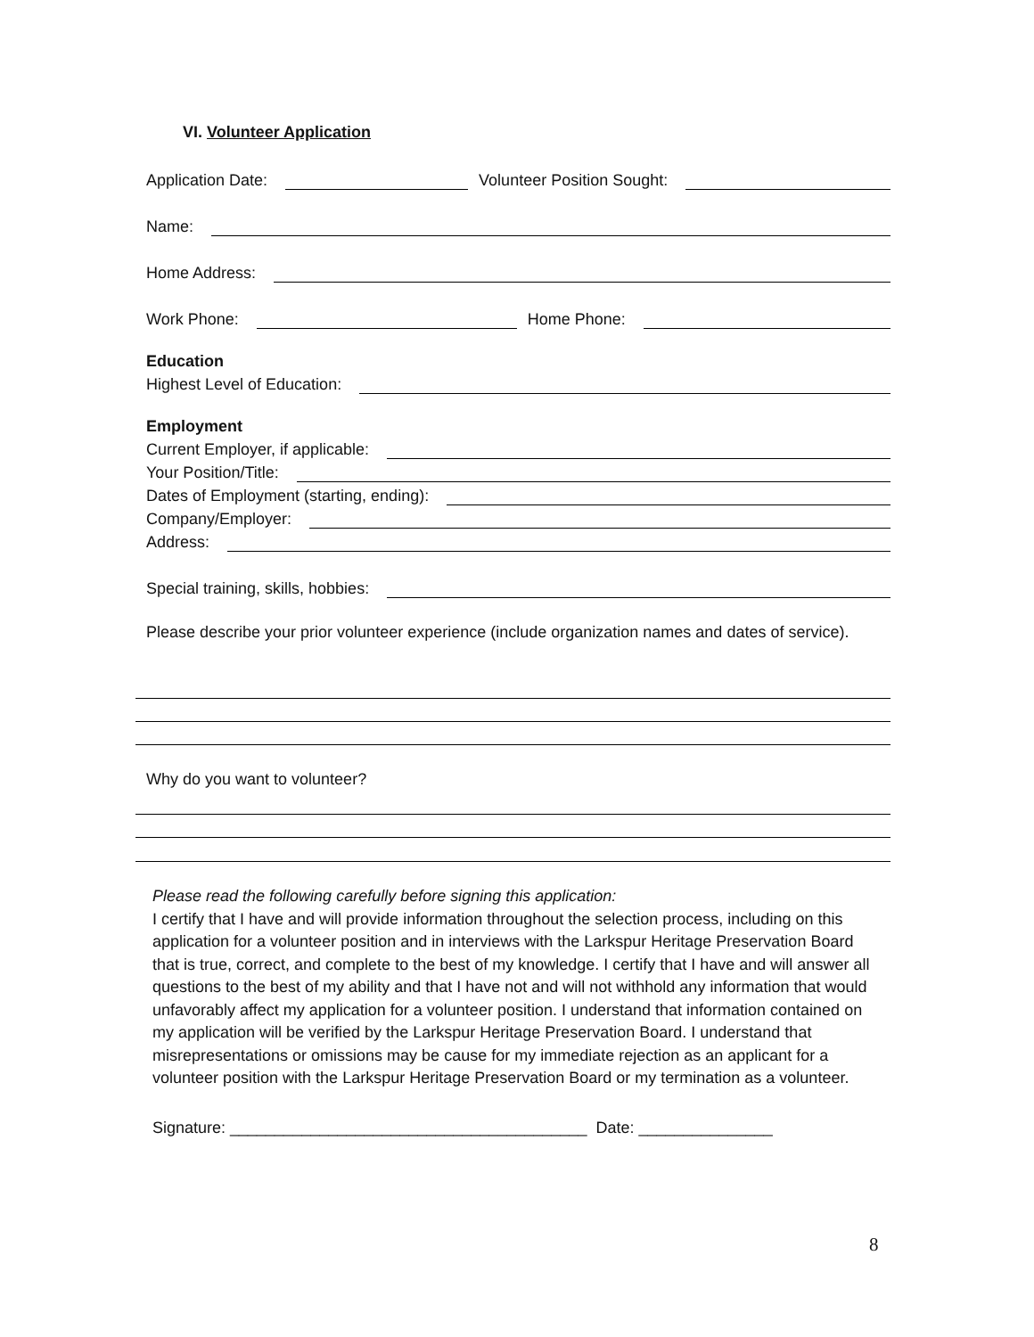VI. Volunteer Application
Application Date: Volunteer Position Sought:
Name:
Home Address:
Work Phone: Home Phone:
Education
Highest Level of Education:
Employment
Current Employer, if applicable:
Your Position/Title:
Dates of Employment (starting, ending):
Company/Employer:
Address:
Special training, skills, hobbies:
Please describe your prior volunteer experience (include organization names and dates of service).
Why do you want to volunteer?
Please read the following carefully before signing this application:
I certify that I have and will provide information throughout the selection process, including on this application for a volunteer position and in interviews with the Larkspur Heritage Preservation Board that is true, correct, and complete to the best of my knowledge. I certify that I have and will answer all questions to the best of my ability and that I have not and will not withhold any information that would unfavorably affect my application for a volunteer position. I understand that information contained on my application will be verified by the Larkspur Heritage Preservation Board. I understand that misrepresentations or omissions may be cause for my immediate rejection as an applicant for a volunteer position with the Larkspur Heritage Preservation Board or my termination as a volunteer.
Signature: ________________________________________ Date: _______________
8